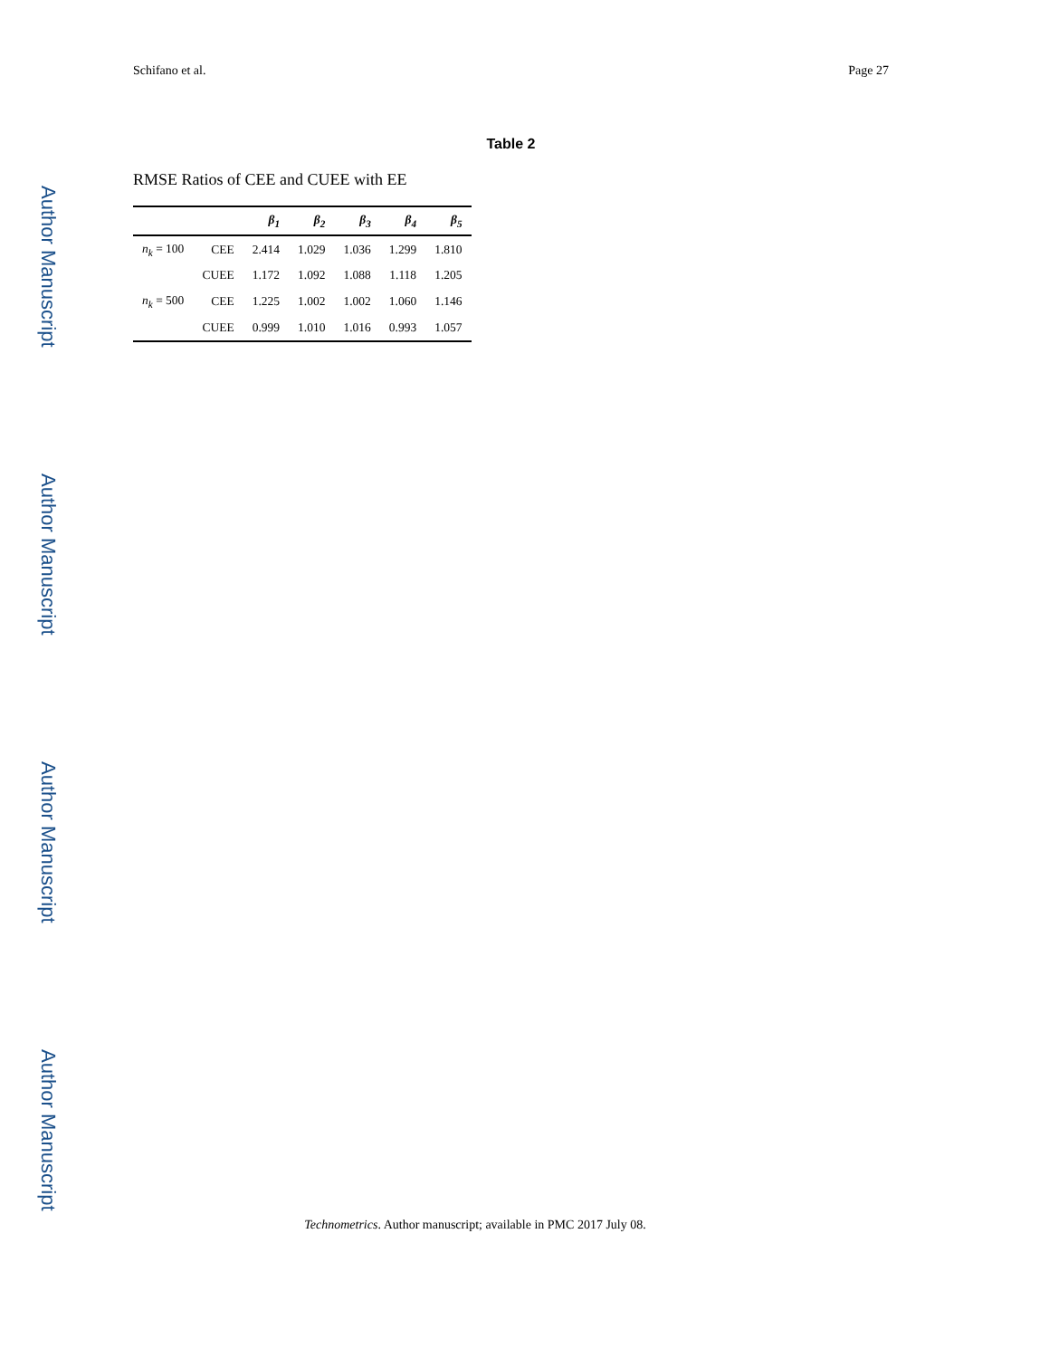Author Manuscript
Author Manuscript
Author Manuscript
Author Manuscript
Schifano et al. Page 27
Table 2
RMSE Ratios of CEE and CUEE with EE
| | | β<sub>1</sub> | β<sub>2</sub> | β<sub>3</sub> | β<sub>4</sub> | β<sub>5</sub> |
| --- | --- | --- | --- | --- | --- | --- |
| n<sub>k</sub> = 100 | CEE | 2.414 | 1.029 | 1.036 | 1.299 | 1.810 |
| | CUEE | 1.172 | 1.092 | 1.088 | 1.118 | 1.205 |
| n<sub>k</sub> = 500 | CEE | 1.225 | 1.002 | 1.002 | 1.060 | 1.146 |
| | CUEE | 0.999 | 1.010 | 1.016 | 0.993 | 1.057 |
Technometrics. Author manuscript; available in PMC 2017 July 08.